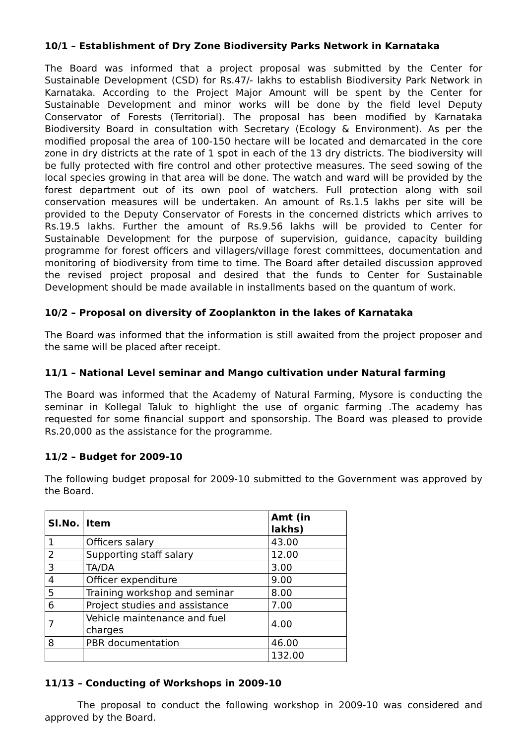10/1 – Establishment of Dry Zone Biodiversity Parks Network in Karnataka
The Board was informed that a project proposal was submitted by the Center for Sustainable Development (CSD) for Rs.47/- lakhs to establish Biodiversity Park Network in Karnataka. According to the Project Major Amount will be spent by the Center for Sustainable Development and minor works will be done by the field level Deputy Conservator of Forests (Territorial). The proposal has been modified by Karnataka Biodiversity Board in consultation with Secretary (Ecology & Environment). As per the modified proposal the area of 100-150 hectare will be located and demarcated in the core zone in dry districts at the rate of 1 spot in each of the 13 dry districts. The biodiversity will be fully protected with fire control and other protective measures. The seed sowing of the local species growing in that area will be done. The watch and ward will be provided by the forest department out of its own pool of watchers. Full protection along with soil conservation measures will be undertaken. An amount of Rs.1.5 lakhs per site will be provided to the Deputy Conservator of Forests in the concerned districts which arrives to Rs.19.5 lakhs. Further the amount of Rs.9.56 lakhs will be provided to Center for Sustainable Development for the purpose of supervision, guidance, capacity building programme for forest officers and villagers/village forest committees, documentation and monitoring of biodiversity from time to time. The Board after detailed discussion approved the revised project proposal and desired that the funds to Center for Sustainable Development should be made available in installments based on the quantum of work.
10/2 – Proposal on diversity of Zooplankton in the lakes of Karnataka
The Board was informed that the information is still awaited from the project proposer and the same will be placed after receipt.
11/1 – National Level seminar and Mango cultivation under Natural farming
The Board was informed that the Academy of Natural Farming, Mysore is conducting the seminar in Kollegal Taluk to highlight the use of organic farming .The academy has requested for some financial support and sponsorship. The Board was pleased to provide Rs.20,000 as the assistance for the programme.
11/2 – Budget for 2009-10
The following budget proposal for 2009-10 submitted to the Government was approved by the Board.
| Sl.No. | Item | Amt (in lakhs) |
| --- | --- | --- |
| 1 | Officers salary | 43.00 |
| 2 | Supporting staff salary | 12.00 |
| 3 | TA/DA | 3.00 |
| 4 | Officer expenditure | 9.00 |
| 5 | Training workshop and seminar | 8.00 |
| 6 | Project studies and assistance | 7.00 |
| 7 | Vehicle maintenance and fuel charges | 4.00 |
| 8 | PBR documentation | 46.00 |
| | | 132.00 |
11/13 – Conducting of Workshops in 2009-10
The proposal to conduct the following workshop in 2009-10 was considered and approved by the Board.